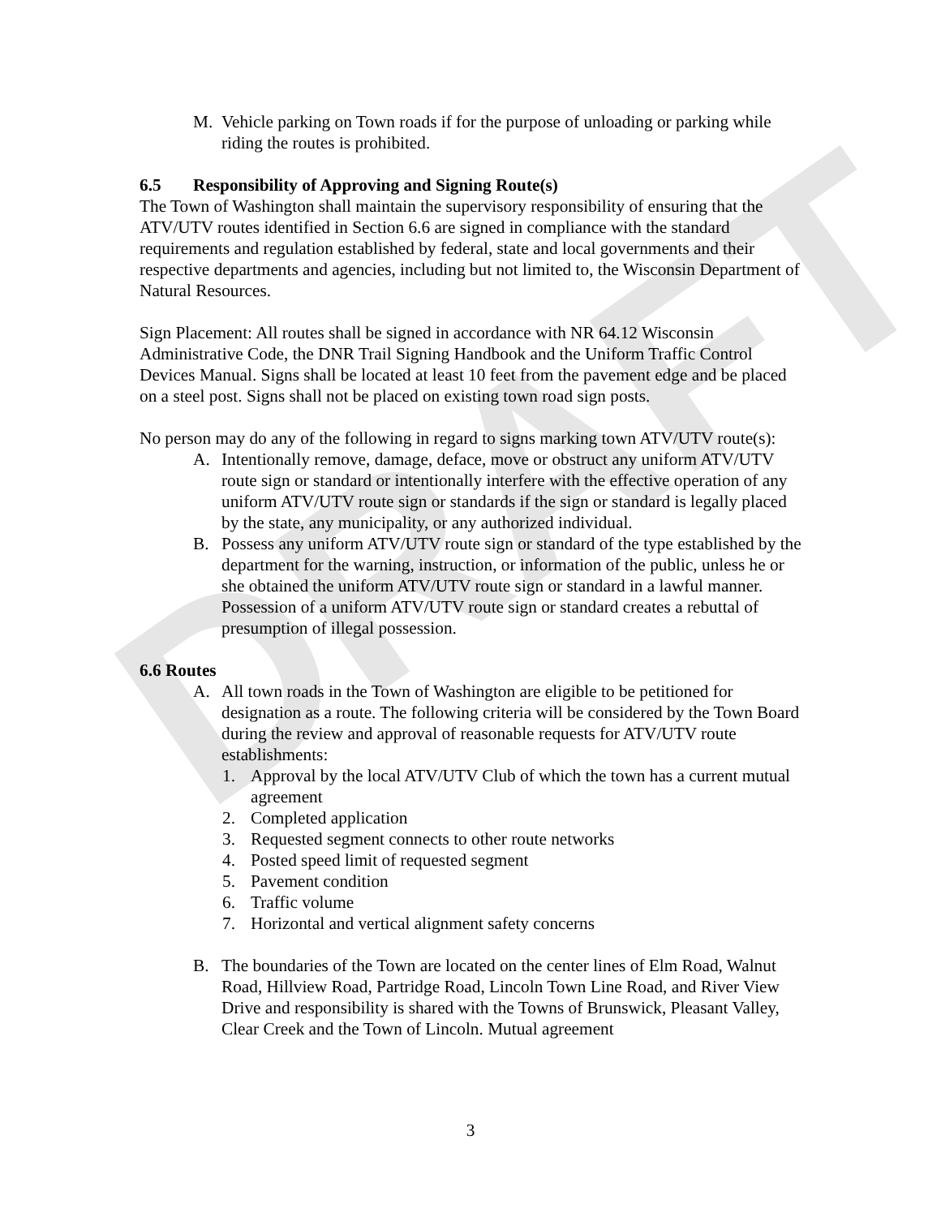DRAFT
M. Vehicle parking on Town roads if for the purpose of unloading or parking while riding the routes is prohibited.
6.5 Responsibility of Approving and Signing Route(s)
The Town of Washington shall maintain the supervisory responsibility of ensuring that the ATV/UTV routes identified in Section 6.6 are signed in compliance with the standard requirements and regulation established by federal, state and local governments and their respective departments and agencies, including but not limited to, the Wisconsin Department of Natural Resources.
Sign Placement: All routes shall be signed in accordance with NR 64.12 Wisconsin Administrative Code, the DNR Trail Signing Handbook and the Uniform Traffic Control Devices Manual. Signs shall be located at least 10 feet from the pavement edge and be placed on a steel post. Signs shall not be placed on existing town road sign posts.
No person may do any of the following in regard to signs marking town ATV/UTV route(s):
A. Intentionally remove, damage, deface, move or obstruct any uniform ATV/UTV route sign or standard or intentionally interfere with the effective operation of any uniform ATV/UTV route sign or standards if the sign or standard is legally placed by the state, any municipality, or any authorized individual.
B. Possess any uniform ATV/UTV route sign or standard of the type established by the department for the warning, instruction, or information of the public, unless he or she obtained the uniform ATV/UTV route sign or standard in a lawful manner. Possession of a uniform ATV/UTV route sign or standard creates a rebuttal of presumption of illegal possession.
6.6 Routes
A. All town roads in the Town of Washington are eligible to be petitioned for designation as a route. The following criteria will be considered by the Town Board during the review and approval of reasonable requests for ATV/UTV route establishments:
1. Approval by the local ATV/UTV Club of which the town has a current mutual agreement
2. Completed application
3. Requested segment connects to other route networks
4. Posted speed limit of requested segment
5. Pavement condition
6. Traffic volume
7. Horizontal and vertical alignment safety concerns
B. The boundaries of the Town are located on the center lines of Elm Road, Walnut Road, Hillview Road, Partridge Road, Lincoln Town Line Road, and River View Drive and responsibility is shared with the Towns of Brunswick, Pleasant Valley, Clear Creek and the Town of Lincoln. Mutual agreement
3